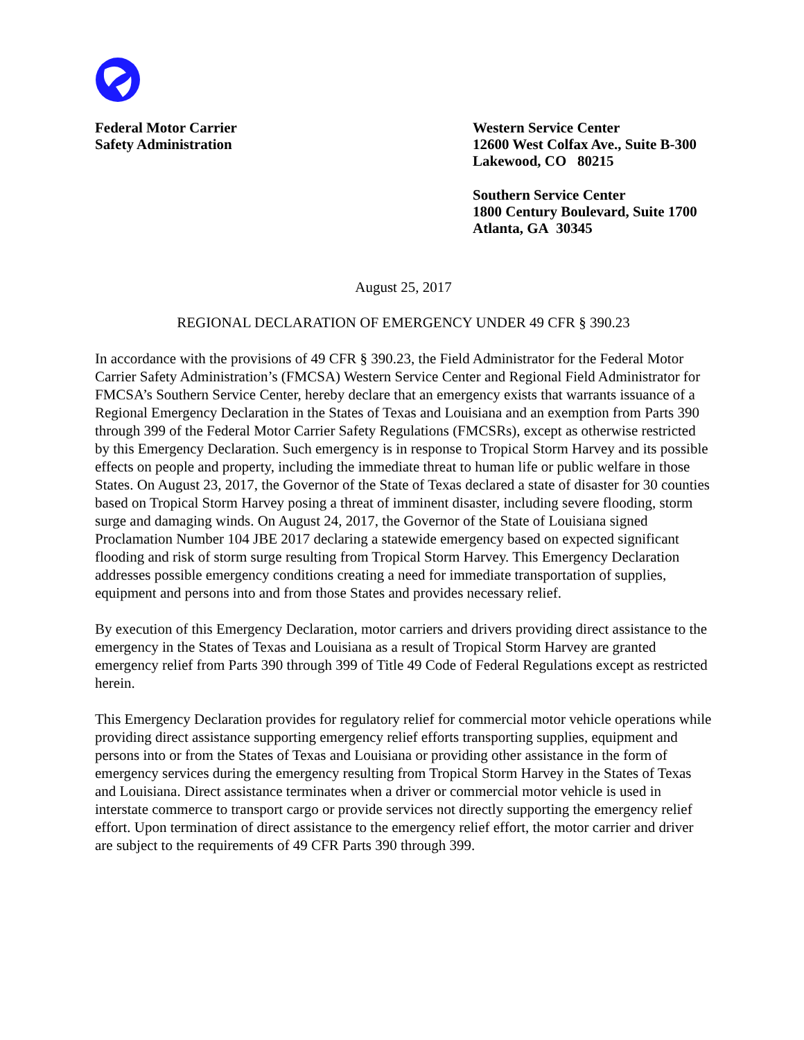Federal Motor Carrier
Safety Administration
Western Service Center
12600 West Colfax Ave., Suite B-300
Lakewood, CO 80215
Southern Service Center
1800 Century Boulevard, Suite 1700
Atlanta, GA 30345
August 25, 2017
REGIONAL DECLARATION OF EMERGENCY UNDER 49 CFR § 390.23
In accordance with the provisions of 49 CFR § 390.23, the Field Administrator for the Federal Motor Carrier Safety Administration’s (FMCSA) Western Service Center and Regional Field Administrator for FMCSA’s Southern Service Center, hereby declare that an emergency exists that warrants issuance of a Regional Emergency Declaration in the States of Texas and Louisiana and an exemption from Parts 390 through 399 of the Federal Motor Carrier Safety Regulations (FMCSRs), except as otherwise restricted by this Emergency Declaration. Such emergency is in response to Tropical Storm Harvey and its possible effects on people and property, including the immediate threat to human life or public welfare in those States. On August 23, 2017, the Governor of the State of Texas declared a state of disaster for 30 counties based on Tropical Storm Harvey posing a threat of imminent disaster, including severe flooding, storm surge and damaging winds. On August 24, 2017, the Governor of the State of Louisiana signed Proclamation Number 104 JBE 2017 declaring a statewide emergency based on expected significant flooding and risk of storm surge resulting from Tropical Storm Harvey. This Emergency Declaration addresses possible emergency conditions creating a need for immediate transportation of supplies, equipment and persons into and from those States and provides necessary relief.
By execution of this Emergency Declaration, motor carriers and drivers providing direct assistance to the emergency in the States of Texas and Louisiana as a result of Tropical Storm Harvey are granted emergency relief from Parts 390 through 399 of Title 49 Code of Federal Regulations except as restricted herein.
This Emergency Declaration provides for regulatory relief for commercial motor vehicle operations while providing direct assistance supporting emergency relief efforts transporting supplies, equipment and persons into or from the States of Texas and Louisiana or providing other assistance in the form of emergency services during the emergency resulting from Tropical Storm Harvey in the States of Texas and Louisiana. Direct assistance terminates when a driver or commercial motor vehicle is used in interstate commerce to transport cargo or provide services not directly supporting the emergency relief effort. Upon termination of direct assistance to the emergency relief effort, the motor carrier and driver are subject to the requirements of 49 CFR Parts 390 through 399.